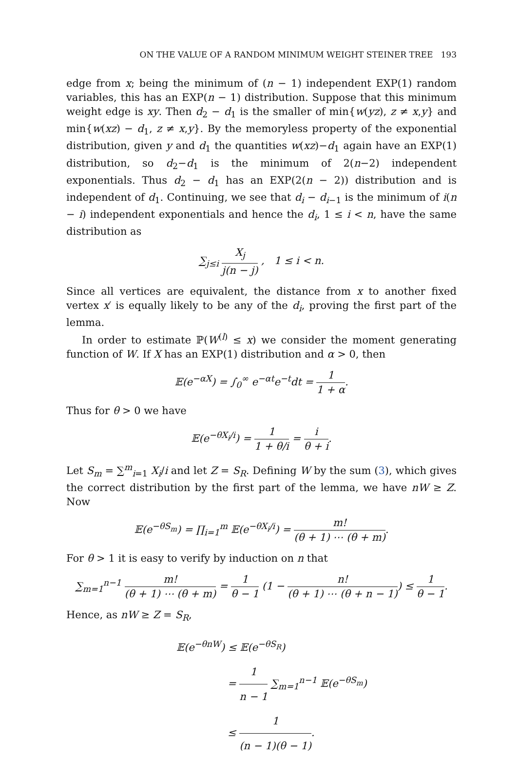ON THE VALUE OF A RANDOM MINIMUM WEIGHT STEINER TREE 193
edge from x; being the minimum of (n − 1) independent EXP(1) random variables, this has an EXP(n − 1) distribution. Suppose that this minimum weight edge is xy. Then d<sub>2</sub> − d<sub>1</sub> is the smaller of min{w(yz), z ≠ x,y} and min{w(xz) − d<sub>1</sub>, z ≠ x,y}. By the memoryless property of the exponential distribution, given y and d<sub>1</sub> the quantities w(xz)−d<sub>1</sub> again have an EXP(1) distribution, so d<sub>2</sub>−d<sub>1</sub> is the minimum of 2(n−2) independent exponentials. Thus d<sub>2</sub> − d<sub>1</sub> has an EXP(2(n − 2)) distribution and is independent of d<sub>1</sub>. Continuing, we see that d<sub>i</sub> − d<sub>i−1</sub> is the minimum of i(n − i) independent exponentials and hence the d<sub>i</sub>, 1 ≤ i < n, have the same distribution as
∑<sub>j≤i</sub> X<sub>j</sub> j(n − j) , 1 ≤ i < n.
Since all vertices are equivalent, the distance from x to another fixed vertex x′ is equally likely to be any of the d<sub>i</sub>, proving the first part of the lemma.
In order to estimate ℙ(W<sup>(l)</sup> ≤ x) we consider the moment generating function of W. If X has an EXP(1) distribution and α > 0, then
𝔼(e<sup>−αX</sup>) = ∫<sub>0</sub><sup>∞</sup> e<sup>−αt</sup>e<sup>−t</sup>dt = 1 1 + α.
Thus for θ > 0 we have
𝔼(e<sup>−θX<sub>i</sub>/i</sup>) = 1 1 + θ/i = i θ + i.
Let S<sub>m</sub> = ∑<sup>m</sup><sub>i=1</sub> X<sub>i</sub>/i and let Z = S<sub>R</sub>. Defining W by the sum (3), which gives the correct distribution by the first part of the lemma, we have nW ≥ Z. Now
𝔼(e<sup>−θS<sub>m</sub></sup>) = ∏<sub>i=1</sub><sup>m</sup> 𝔼(e<sup>−θX<sub>i</sub>/i</sup>) = m! (θ + 1) ⋯ (θ + m).
For θ > 1 it is easy to verify by induction on n that
∑<sub>m=1</sub><sup>n−1</sup> m! (θ + 1) ⋯ (θ + m) = 1 θ − 1 (1 − n! (θ + 1) ⋯ (θ + n − 1)) ≤ 1 θ − 1.
Hence, as nW ≥ Z = S<sub>R</sub>,
𝔼(e<sup>−θnW</sup>) ≤ 𝔼(e<sup>−θS<sub>R</sub></sup>)
= 1 n − 1 ∑<sub>m=1</sub><sup>n−1</sup> 𝔼(e<sup>−θS<sub>m</sub></sup>)
≤ 1 (n − 1)(θ − 1).